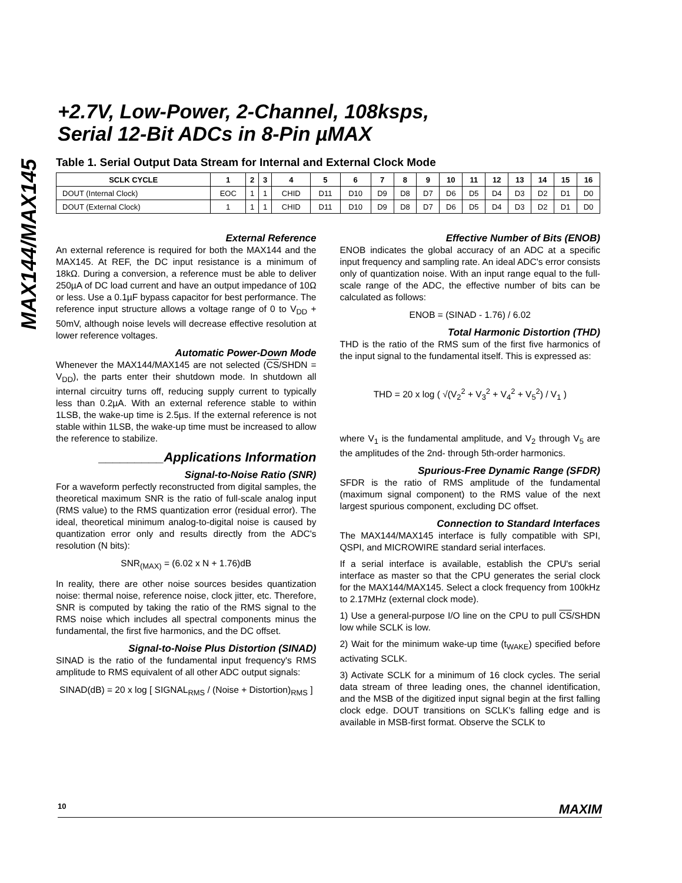MAX144/MAX145
+2.7V, Low-Power, 2-Channel, 108ksps,
Serial 12-Bit ADCs in 8-Pin µMAX
Table 1. Serial Output Data Stream for Internal and External Clock Mode
| SCLK CYCLE | 1 | 2 | 3 | 4 | 5 | 6 | 7 | 8 | 9 | 10 | 11 | 12 | 13 | 14 | 15 | 16 |
| --- | --- | --- | --- | --- | --- | --- | --- | --- | --- | --- | --- | --- | --- | --- | --- | --- |
| DOUT (Internal Clock) | EOC | 1 | 1 | CHID | D11 | D10 | D9 | D8 | D7 | D6 | D5 | D4 | D3 | D2 | D1 | D0 |
| DOUT (External Clock) | 1 | 1 | 1 | CHID | D11 | D10 | D9 | D8 | D7 | D6 | D5 | D4 | D3 | D2 | D1 | D0 |
External Reference
An external reference is required for both the MAX144 and the MAX145. At REF, the DC input resistance is a minimum of 18kΩ. During a conversion, a reference must be able to deliver 250µA of DC load current and have an output impedance of 10Ω or less. Use a 0.1µF bypass capacitor for best performance. The reference input structure allows a voltage range of 0 to V<sub>DD</sub> + 50mV, although noise levels will decrease effective resolution at lower reference voltages.
Automatic Power-Down Mode
Whenever the MAX144/MAX145 are not selected (CS/SHDN = V<sub>DD</sub>), the parts enter their shutdown mode. In shutdown all internal circuitry turns off, reducing supply current to typically less than 0.2µA. With an external reference stable to within 1LSB, the wake-up time is 2.5µs. If the external reference is not stable within 1LSB, the wake-up time must be increased to allow the reference to stabilize.
_________Applications Information
Signal-to-Noise Ratio (SNR)
For a waveform perfectly reconstructed from digital samples, the theoretical maximum SNR is the ratio of full-scale analog input (RMS value) to the RMS quantization error (residual error). The ideal, theoretical minimum analog-to-digital noise is caused by quantization error only and results directly from the ADC's resolution (N bits):
SNR<sub>(MAX)</sub> = (6.02 x N + 1.76)dB
In reality, there are other noise sources besides quantization noise: thermal noise, reference noise, clock jitter, etc. Therefore, SNR is computed by taking the ratio of the RMS signal to the RMS noise which includes all spectral components minus the fundamental, the first five harmonics, and the DC offset.
Signal-to-Noise Plus Distortion (SINAD)
SINAD is the ratio of the fundamental input frequency's RMS amplitude to RMS equivalent of all other ADC output signals:
SINAD(dB) = 20 x log [ SIGNAL<sub>RMS</sub> / (Noise + Distortion)<sub>RMS</sub> ]
Effective Number of Bits (ENOB)
ENOB indicates the global accuracy of an ADC at a specific input frequency and sampling rate. An ideal ADC's error consists only of quantization noise. With an input range equal to the full-scale range of the ADC, the effective number of bits can be calculated as follows:
ENOB = (SINAD - 1.76) / 6.02
Total Harmonic Distortion (THD)
THD is the ratio of the RMS sum of the first five harmonics of the input signal to the fundamental itself. This is expressed as:
THD = 20 x log ( √(V<sub>2</sub><sup>2</sup> + V<sub>3</sub><sup>2</sup> + V<sub>4</sub><sup>2</sup> + V<sub>5</sub><sup>2</sup>) / V<sub>1</sub> )
where V<sub>1</sub> is the fundamental amplitude, and V<sub>2</sub> through V<sub>5</sub> are the amplitudes of the 2nd- through 5th-order harmonics.
Spurious-Free Dynamic Range (SFDR)
SFDR is the ratio of RMS amplitude of the fundamental (maximum signal component) to the RMS value of the next largest spurious component, excluding DC offset.
Connection to Standard Interfaces
The MAX144/MAX145 interface is fully compatible with SPI, QSPI, and MICROWIRE standard serial interfaces.
If a serial interface is available, establish the CPU's serial interface as master so that the CPU generates the serial clock for the MAX144/MAX145. Select a clock frequency from 100kHz to 2.17MHz (external clock mode).
1) Use a general-purpose I/O line on the CPU to pull CS/SHDN low while SCLK is low.
2) Wait for the minimum wake-up time (t<sub>WAKE</sub>) specified before activating SCLK.
3) Activate SCLK for a minimum of 16 clock cycles. The serial data stream of three leading ones, the channel identification, and the MSB of the digitized input signal begin at the first falling clock edge. DOUT transitions on SCLK's falling edge and is available in MSB-first format. Observe the SCLK to
10 MAXIM